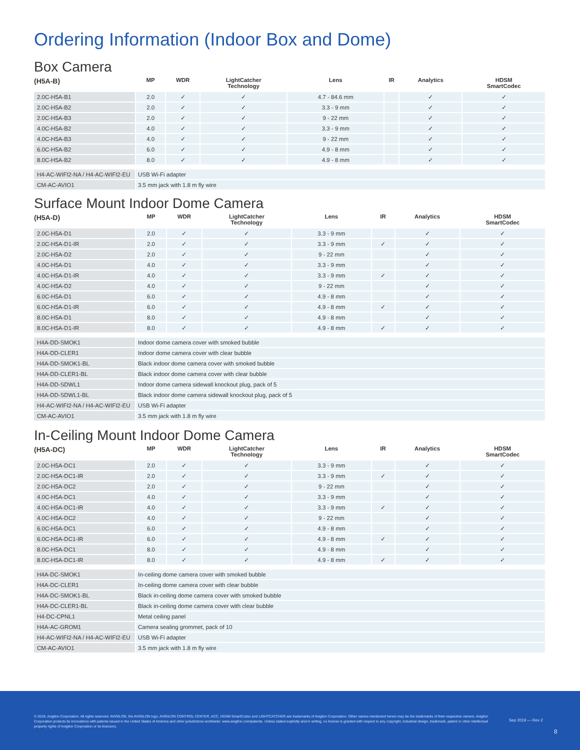Ordering Information (Indoor Box and Dome)
Box Camera
| (H5A-B) | MP | WDR | LightCatcher Technology | Lens | IR | Analytics | HDSM SmartCodec |
| --- | --- | --- | --- | --- | --- | --- | --- |
| 2.0C-H5A-B1 | 2.0 | ✓ | ✓ | 4.7 - 84.6 mm | | ✓ | ✓ |
| 2.0C-H5A-B2 | 2.0 | ✓ | ✓ | 3.3 - 9 mm | | ✓ | ✓ |
| 2.0C-H5A-B3 | 2.0 | ✓ | ✓ | 9 - 22 mm | | ✓ | ✓ |
| 4.0C-H5A-B2 | 4.0 | ✓ | ✓ | 3.3 - 9 mm | | ✓ | ✓ |
| 4.0C-H5A-B3 | 4.0 | ✓ | ✓ | 9 - 22 mm | | ✓ | ✓ |
| 6.0C-H5A-B2 | 6.0 | ✓ | ✓ | 4.9 - 8 mm | | ✓ | ✓ |
| 8.0C-H5A-B2 | 8.0 | ✓ | ✓ | 4.9 - 8 mm | | ✓ | ✓ |
| H4-AC-WIFI2-NA / H4-AC-WIFI2-EU | USB Wi-Fi adapter | | | | | | |
| CM-AC-AVIO1 | 3.5 mm jack with 1.8 m fly wire | | | | | | |
Surface Mount Indoor Dome Camera
| (H5A-D) | MP | WDR | LightCatcher Technology | Lens | IR | Analytics | HDSM SmartCodec |
| --- | --- | --- | --- | --- | --- | --- | --- |
| 2.0C-H5A-D1 | 2.0 | ✓ | ✓ | 3.3 - 9 mm | | ✓ | ✓ |
| 2.0C-H5A-D1-IR | 2.0 | ✓ | ✓ | 3.3 - 9 mm | ✓ | ✓ | ✓ |
| 2.0C-H5A-D2 | 2.0 | ✓ | ✓ | 9 - 22 mm | | ✓ | ✓ |
| 4.0C-H5A-D1 | 4.0 | ✓ | ✓ | 3.3 - 9 mm | | ✓ | ✓ |
| 4.0C-H5A-D1-IR | 4.0 | ✓ | ✓ | 3.3 - 9 mm | ✓ | ✓ | ✓ |
| 4.0C-H5A-D2 | 4.0 | ✓ | ✓ | 9 - 22 mm | | ✓ | ✓ |
| 6.0C-H5A-D1 | 6.0 | ✓ | ✓ | 4.9 - 8 mm | | ✓ | ✓ |
| 6.0C-H5A-D1-IR | 6.0 | ✓ | ✓ | 4.9 - 8 mm | ✓ | ✓ | ✓ |
| 8.0C-H5A-D1 | 8.0 | ✓ | ✓ | 4.9 - 8 mm | | ✓ | ✓ |
| 8.0C-H5A-D1-IR | 8.0 | ✓ | ✓ | 4.9 - 8 mm | ✓ | ✓ | ✓ |
| H4A-DD-SMOK1 | Indoor dome camera cover with smoked bubble | | | | | | |
| H4A-DD-CLER1 | Indoor dome camera cover with clear bubble | | | | | | |
| H4A-DD-SMOK1-BL | Black indoor dome camera cover with smoked bubble | | | | | | |
| H4A-DD-CLER1-BL | Black indoor dome camera cover with clear bubble | | | | | | |
| H4A-DD-SDWL1 | Indoor dome camera sidewall knockout plug, pack of 5 | | | | | | |
| H4A-DD-SDWL1-BL | Black indoor dome camera sidewall knockout plug, pack of 5 | | | | | | |
| H4-AC-WIFI2-NA / H4-AC-WIFI2-EU | USB Wi-Fi adapter | | | | | | |
| CM-AC-AVIO1 | 3.5 mm jack with 1.8 m fly wire | | | | | | |
In-Ceiling Mount Indoor Dome Camera
| (H5A-DC) | MP | WDR | LightCatcher Technology | Lens | IR | Analytics | HDSM SmartCodec |
| --- | --- | --- | --- | --- | --- | --- | --- |
| 2.0C-H5A-DC1 | 2.0 | ✓ | ✓ | 3.3 - 9 mm | | ✓ | ✓ |
| 2.0C-H5A-DC1-IR | 2.0 | ✓ | ✓ | 3.3 - 9 mm | ✓ | ✓ | ✓ |
| 2.0C-H5A-DC2 | 2.0 | ✓ | ✓ | 9 - 22 mm | | ✓ | ✓ |
| 4.0C-H5A-DC1 | 4.0 | ✓ | ✓ | 3.3 - 9 mm | | ✓ | ✓ |
| 4.0C-H5A-DC1-IR | 4.0 | ✓ | ✓ | 3.3 - 9 mm | ✓ | ✓ | ✓ |
| 4.0C-H5A-DC2 | 4.0 | ✓ | ✓ | 9 - 22 mm | | ✓ | ✓ |
| 6.0C-H5A-DC1 | 6.0 | ✓ | ✓ | 4.9 - 8 mm | | ✓ | ✓ |
| 6.0C-H5A-DC1-IR | 6.0 | ✓ | ✓ | 4.9 - 8 mm | ✓ | ✓ | ✓ |
| 8.0C-H5A-DC1 | 8.0 | ✓ | ✓ | 4.9 - 8 mm | | ✓ | ✓ |
| 8.0C-H5A-DC1-IR | 8.0 | ✓ | ✓ | 4.9 - 8 mm | ✓ | ✓ | ✓ |
| H4A-DC-SMOK1 | In-ceiling dome camera cover with smoked bubble | | | | | | |
| H4A-DC-CLER1 | In-ceiling dome camera cover with clear bubble | | | | | | |
| H4A-DC-SMOK1-BL | Black in-ceiling dome camera cover with smoked bubble | | | | | | |
| H4A-DC-CLER1-BL | Black in-ceiling dome camera cover with clear bubble | | | | | | |
| H4-DC-CPNL1 | Metal ceiling panel | | | | | | |
| H4A-AC-GROM1 | Camera sealing grommet, pack of 10 | | | | | | |
| H4-AC-WIFI2-NA / H4-AC-WIFI2-EU | USB Wi-Fi adapter | | | | | | |
| CM-AC-AVIO1 | 3.5 mm jack with 1.8 m fly wire | | | | | | |
© 2019, Avigilon Corporation. All rights reserved. AVIGILON, the AVIGILON logo, AVIGILON CONTROL CENTER, ACC, HDSM SmartCodec and LIGHTCATCHER are trademarks of Avigilon Corporation. Other names mentioned herein may be the trademarks of their respective owners. Avigilon Corporation protects its innovations with patents issued in the United States of America and other jurisdictions worldwide: www.avigilon.com/patents. Unless stated explicitly and in writing, no license is granted with respect to any copyright, industrial design, trademark, patent or other intellectual property rights of Avigilon Corporation or its licensors.
Sep 2019 — Rev 2
8